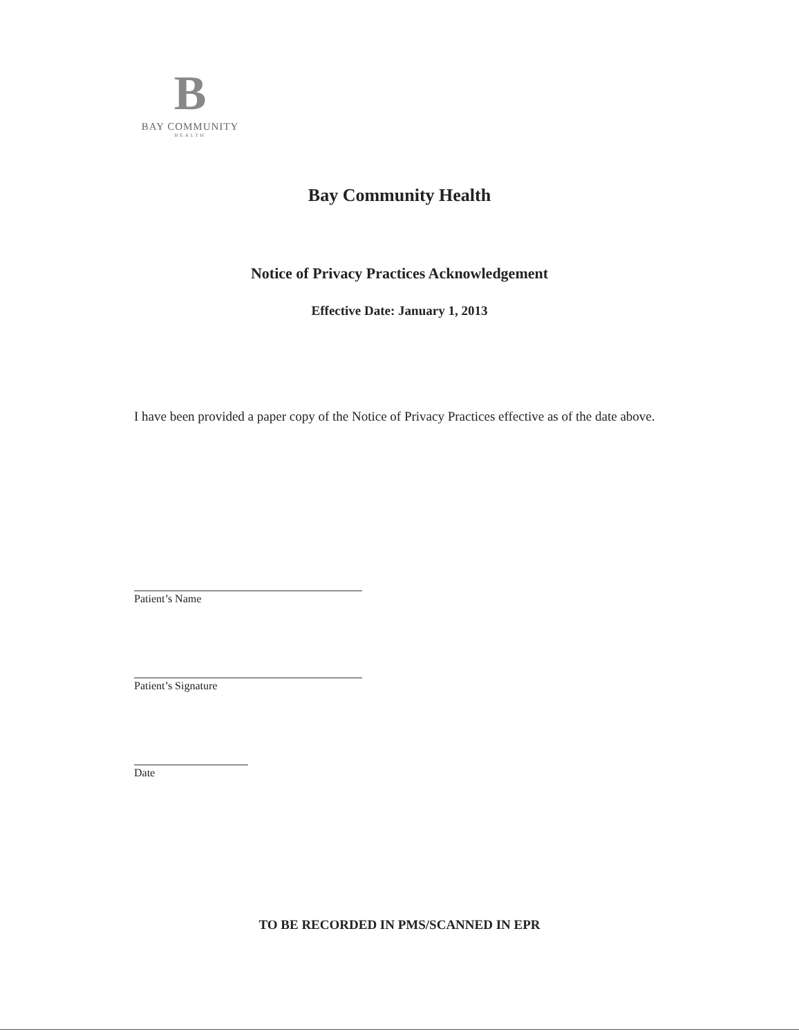B
BAY COMMUNITY
HEALTH
Bay Community Health
Notice of Privacy Practices Acknowledgement
Effective Date: January 1, 2013
I have been provided a paper copy of the Notice of Privacy Practices effective as of the date above.
Patient’s Name
Patient’s Signature
Date
TO BE RECORDED IN PMS/SCANNED IN EPR